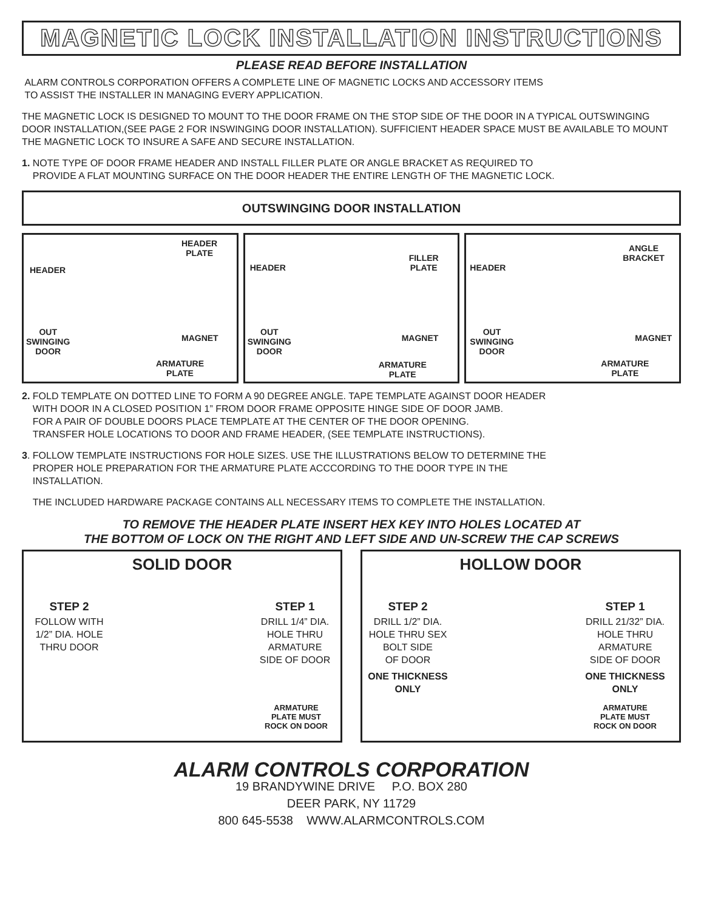MAGNETIC LOCK INSTALLATION INSTRUCTIONS
PLEASE READ BEFORE INSTALLATION
ALARM CONTROLS CORPORATION OFFERS A COMPLETE LINE OF MAGNETIC LOCKS AND ACCESSORY ITEMS
TO ASSIST THE INSTALLER IN MANAGING EVERY APPLICATION.
THE MAGNETIC LOCK IS DESIGNED TO MOUNT TO THE DOOR FRAME ON THE STOP SIDE OF THE DOOR IN A TYPICAL OUTSWINGING DOOR INSTALLATION,(SEE PAGE 2 FOR INSWINGING DOOR INSTALLATION). SUFFICIENT HEADER SPACE MUST BE AVAILABLE TO MOUNT THE MAGNETIC LOCK TO INSURE A SAFE AND SECURE INSTALLATION.
1. NOTE TYPE OF DOOR FRAME HEADER AND INSTALL FILLER PLATE OR ANGLE BRACKET AS REQUIRED TO
PROVIDE A FLAT MOUNTING SURFACE ON THE DOOR HEADER THE ENTIRE LENGTH OF THE MAGNETIC LOCK.
OUTSWINGING DOOR INSTALLATION
HEADER
PLATE
HEADER
OUT
SWINGING
DOOR
MAGNET
ARMATURE
PLATE
HEADER
FILLER
PLATE
OUT
SWINGING
DOOR
MAGNET
ARMATURE
PLATE
HEADER
ANGLE
BRACKET
OUT
SWINGING
DOOR
MAGNET
ARMATURE
PLATE
2. FOLD TEMPLATE ON DOTTED LINE TO FORM A 90 DEGREE ANGLE. TAPE TEMPLATE AGAINST DOOR HEADER
WITH DOOR IN A CLOSED POSITION 1” FROM DOOR FRAME OPPOSITE HINGE SIDE OF DOOR JAMB.
FOR A PAIR OF DOUBLE DOORS PLACE TEMPLATE AT THE CENTER OF THE DOOR OPENING.
TRANSFER HOLE LOCATIONS TO DOOR AND FRAME HEADER, (SEE TEMPLATE INSTRUCTIONS).
3. FOLLOW TEMPLATE INSTRUCTIONS FOR HOLE SIZES. USE THE ILLUSTRATIONS BELOW TO DETERMINE THE
PROPER HOLE PREPARATION FOR THE ARMATURE PLATE ACCCORDING TO THE DOOR TYPE IN THE
INSTALLATION.
THE INCLUDED HARDWARE PACKAGE CONTAINS ALL NECESSARY ITEMS TO COMPLETE THE INSTALLATION.
TO REMOVE THE HEADER PLATE INSERT HEX KEY INTO HOLES LOCATED AT
THE BOTTOM OF LOCK ON THE RIGHT AND LEFT SIDE AND UN-SCREW THE CAP SCREWS
SOLID DOOR
STEP 2
FOLLOW WITH
1/2” DIA. HOLE
THRU DOOR
STEP 1
DRILL 1/4” DIA.
HOLE THRU
ARMATURE
SIDE OF DOOR
ARMATURE
PLATE MUST
ROCK ON DOOR
HOLLOW DOOR
STEP 2
DRILL 1/2” DIA.
HOLE THRU SEX
BOLT SIDE
OF DOOR
ONE THICKNESS
ONLY
STEP 1
DRILL 21/32” DIA.
HOLE THRU
ARMATURE
SIDE OF DOOR
ONE THICKNESS
ONLY
ARMATURE
PLATE MUST
ROCK ON DOOR
ALARM CONTROLS CORPORATION
19 BRANDYWINE DRIVE P.O. BOX 280
DEER PARK, NY 11729
800 645-5538 WWW.ALARMCONTROLS.COM